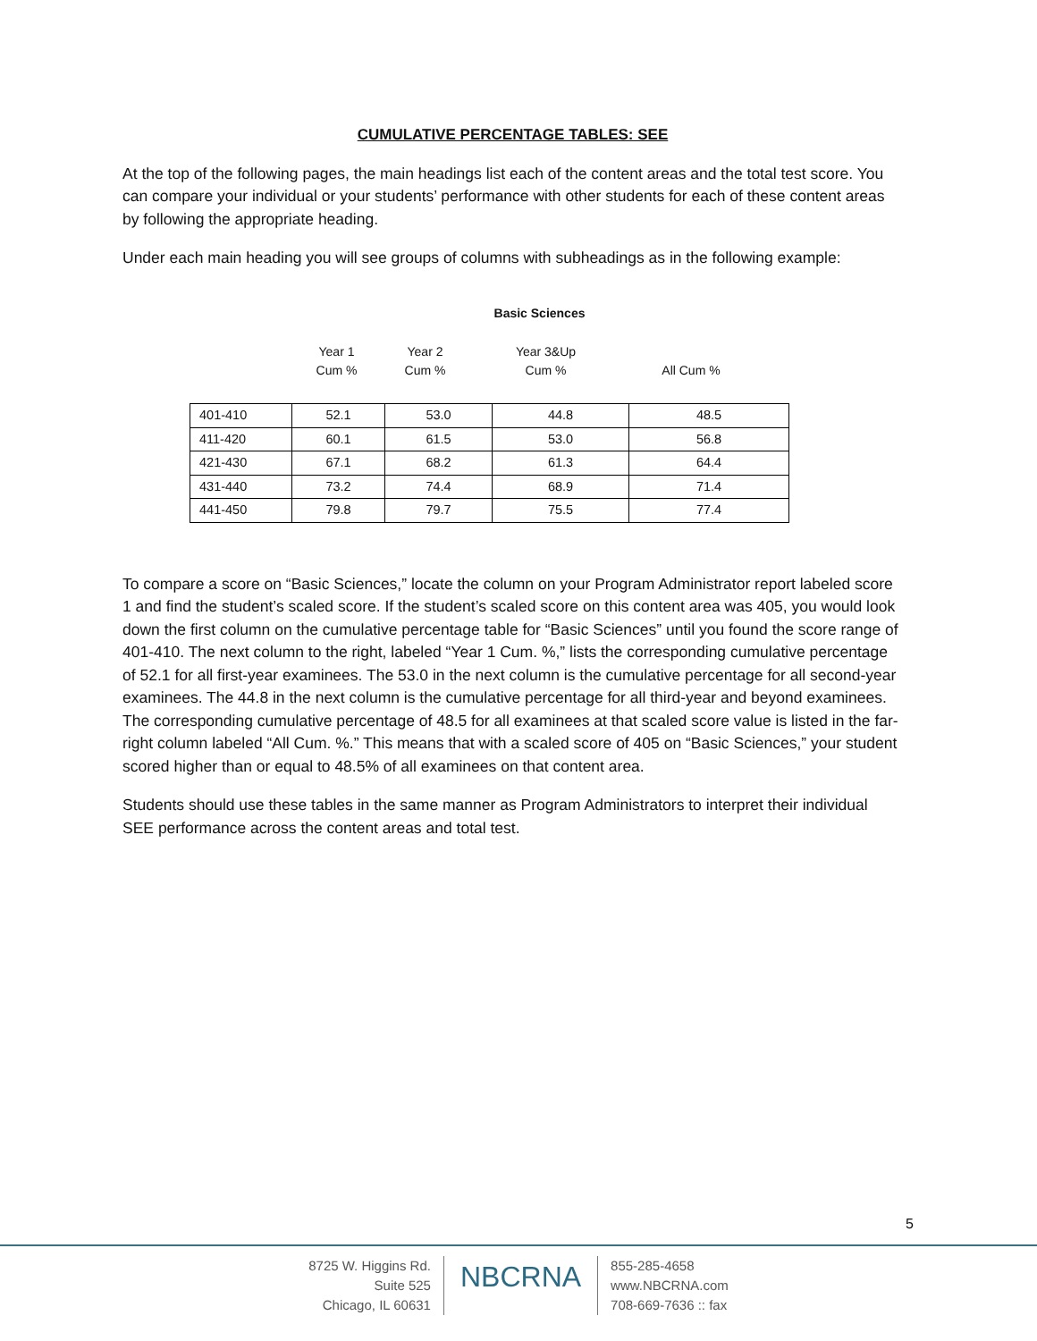CUMULATIVE PERCENTAGE TABLES: SEE
At the top of the following pages, the main headings list each of the content areas and the total test score. You can compare your individual or your students’ performance with other students for each of these content areas by following the appropriate heading.
Under each main heading you will see groups of columns with subheadings as in the following example:
Basic Sciences
Year 1
Cum %
Year 2
Cum %
Year 3&Up
Cum %
All Cum %
| 401-410 | 52.1 | 53.0 | 44.8 | 48.5 |
| 411-420 | 60.1 | 61.5 | 53.0 | 56.8 |
| 421-430 | 67.1 | 68.2 | 61.3 | 64.4 |
| 431-440 | 73.2 | 74.4 | 68.9 | 71.4 |
| 441-450 | 79.8 | 79.7 | 75.5 | 77.4 |
To compare a score on “Basic Sciences,” locate the column on your Program Administrator report labeled score 1 and find the student’s scaled score. If the student’s scaled score on this content area was 405, you would look down the first column on the cumulative percentage table for “Basic Sciences” until you found the score range of 401-410. The next column to the right, labeled “Year 1 Cum. %,” lists the corresponding cumulative percentage of 52.1 for all first-year examinees. The 53.0 in the next column is the cumulative percentage for all second-year examinees. The 44.8 in the next column is the cumulative percentage for all third-year and beyond examinees. The corresponding cumulative percentage of 48.5 for all examinees at that scaled score value is listed in the far-right column labeled “All Cum. %.” This means that with a scaled score of 405 on “Basic Sciences,” your student scored higher than or equal to 48.5% of all examinees on that content area.
Students should use these tables in the same manner as Program Administrators to interpret their individual SEE performance across the content areas and total test.
5
8725 W. Higgins Rd.
Suite 525
Chicago, IL 60631
NBCRNA
855-285-4658
www.NBCRNA.com
708-669-7636 :: fax